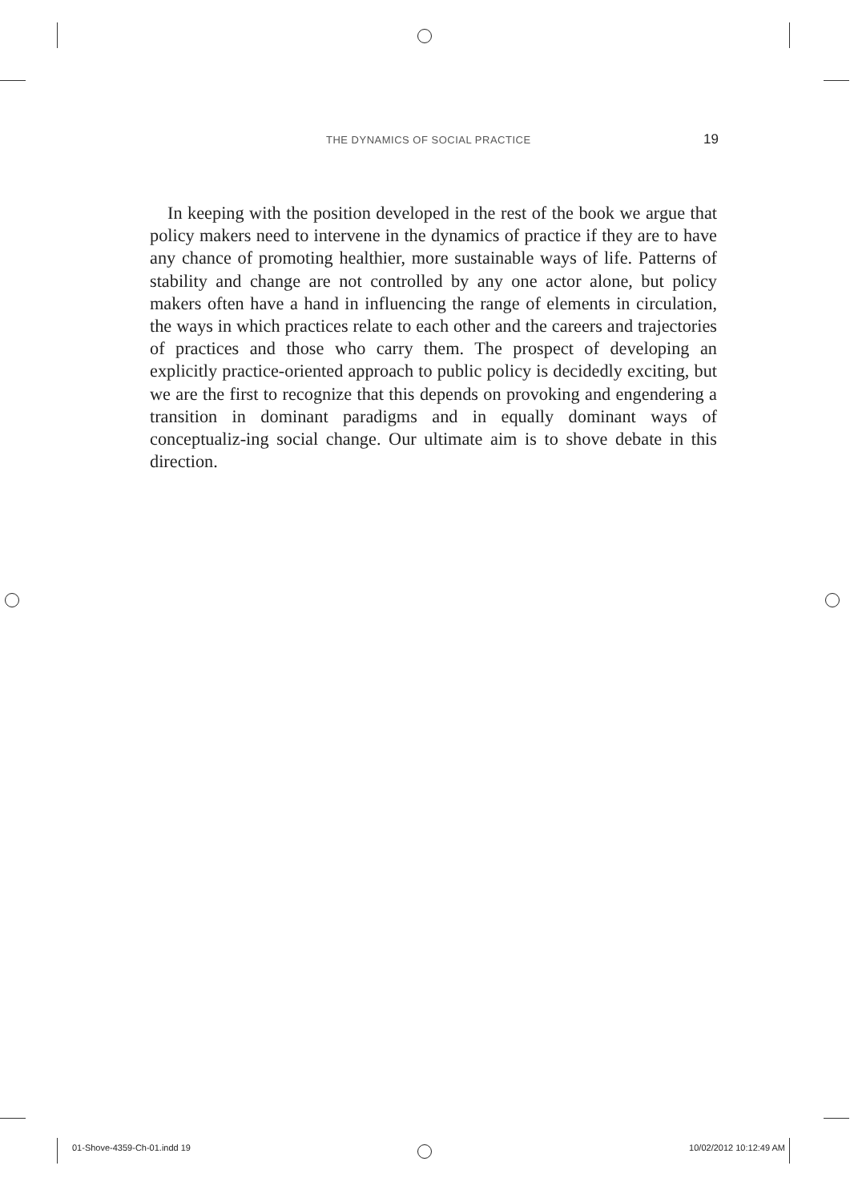THE DYNAMICS OF SOCIAL PRACTICE 19
In keeping with the position developed in the rest of the book we argue that policy makers need to intervene in the dynamics of practice if they are to have any chance of promoting healthier, more sustainable ways of life. Patterns of stability and change are not controlled by any one actor alone, but policy makers often have a hand in influencing the range of elements in circulation, the ways in which practices relate to each other and the careers and trajectories of practices and those who carry them. The prospect of developing an explicitly practice-oriented approach to public policy is decidedly exciting, but we are the first to recognize that this depends on provoking and engendering a transition in dominant paradigms and in equally dominant ways of conceptualiz-ing social change. Our ultimate aim is to shove debate in this direction.
01-Shove-4359-Ch-01.indd 19 10/02/2012 10:12:49 AM